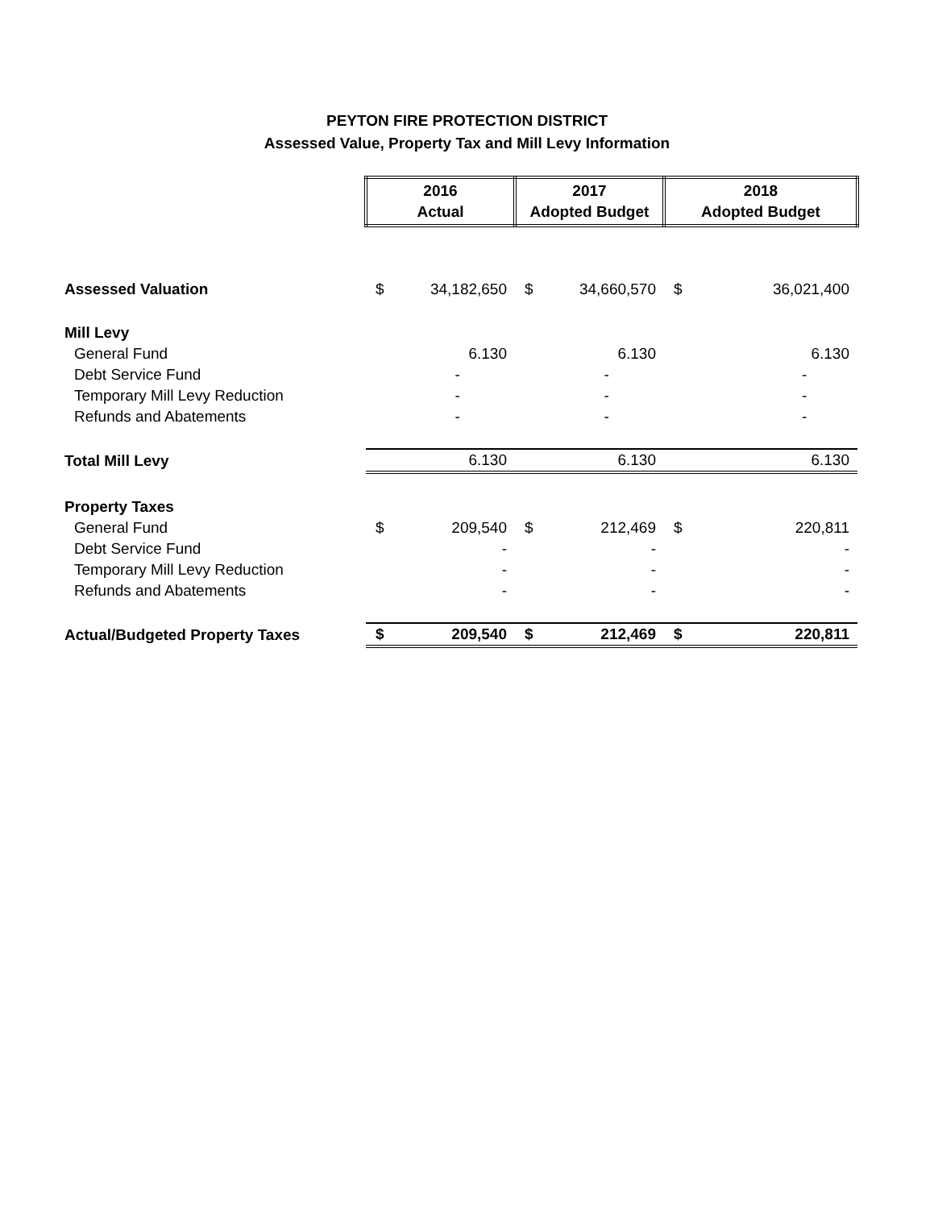PEYTON FIRE PROTECTION DISTRICT
Assessed Value, Property Tax and Mill Levy Information
| | 2016 Actual | | 2017 Adopted Budget | | 2018 Adopted Budget | |
| Assessed Valuation | $ | 34,182,650 | $ | 34,660,570 | $ | 36,021,400 |
| Mill Levy | | | | | | |
| General Fund | | 6.130 | | 6.130 | | 6.130 |
| Debt Service Fund | | - | | - | | - |
| Temporary Mill Levy Reduction | | - | | - | | - |
| Refunds and Abatements | | - | | - | | - |
| Total Mill Levy | | 6.130 | | 6.130 | | 6.130 |
| Property Taxes | | | | | | |
| General Fund | $ | 209,540 | $ | 212,469 | $ | 220,811 |
| Debt Service Fund | | - | | - | | - |
| Temporary Mill Levy Reduction | | - | | - | | - |
| Refunds and Abatements | | - | | - | | - |
| Actual/Budgeted Property Taxes | $ | 209,540 | $ | 212,469 | $ | 220,811 |